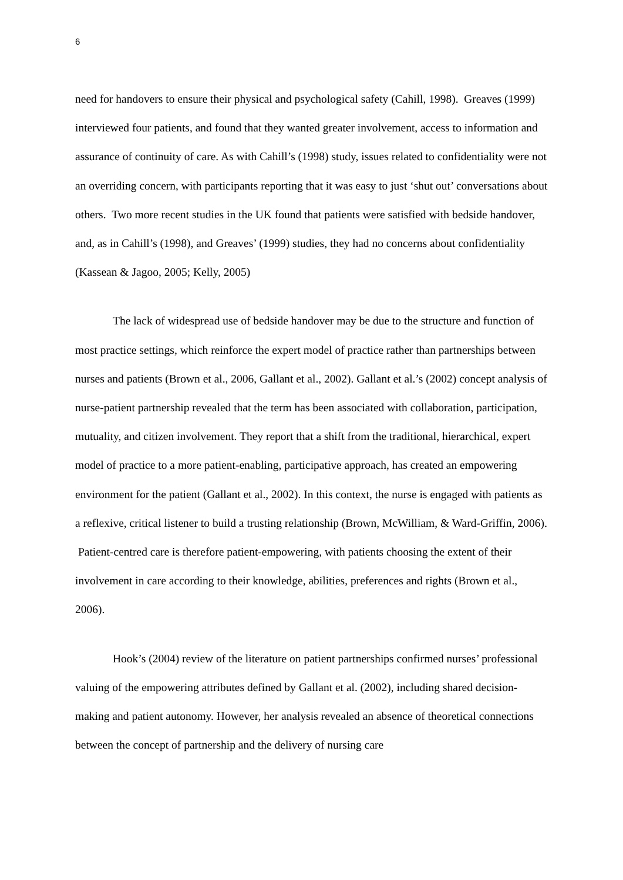6
need for handovers to ensure their physical and psychological safety (Cahill, 1998). Greaves (1999) interviewed four patients, and found that they wanted greater involvement, access to information and assurance of continuity of care. As with Cahill’s (1998) study, issues related to confidentiality were not an overriding concern, with participants reporting that it was easy to just ‘shut out’ conversations about others. Two more recent studies in the UK found that patients were satisfied with bedside handover, and, as in Cahill’s (1998), and Greaves’ (1999) studies, they had no concerns about confidentiality (Kassean & Jagoo, 2005; Kelly, 2005)
The lack of widespread use of bedside handover may be due to the structure and function of most practice settings, which reinforce the expert model of practice rather than partnerships between nurses and patients (Brown et al., 2006, Gallant et al., 2002). Gallant et al.’s (2002) concept analysis of nurse-patient partnership revealed that the term has been associated with collaboration, participation, mutuality, and citizen involvement. They report that a shift from the traditional, hierarchical, expert model of practice to a more patient-enabling, participative approach, has created an empowering environment for the patient (Gallant et al., 2002). In this context, the nurse is engaged with patients as a reflexive, critical listener to build a trusting relationship (Brown, McWilliam, & Ward-Griffin, 2006). Patient-centred care is therefore patient-empowering, with patients choosing the extent of their involvement in care according to their knowledge, abilities, preferences and rights (Brown et al., 2006).
Hook’s (2004) review of the literature on patient partnerships confirmed nurses’ professional valuing of the empowering attributes defined by Gallant et al. (2002), including shared decision-making and patient autonomy. However, her analysis revealed an absence of theoretical connections between the concept of partnership and the delivery of nursing care